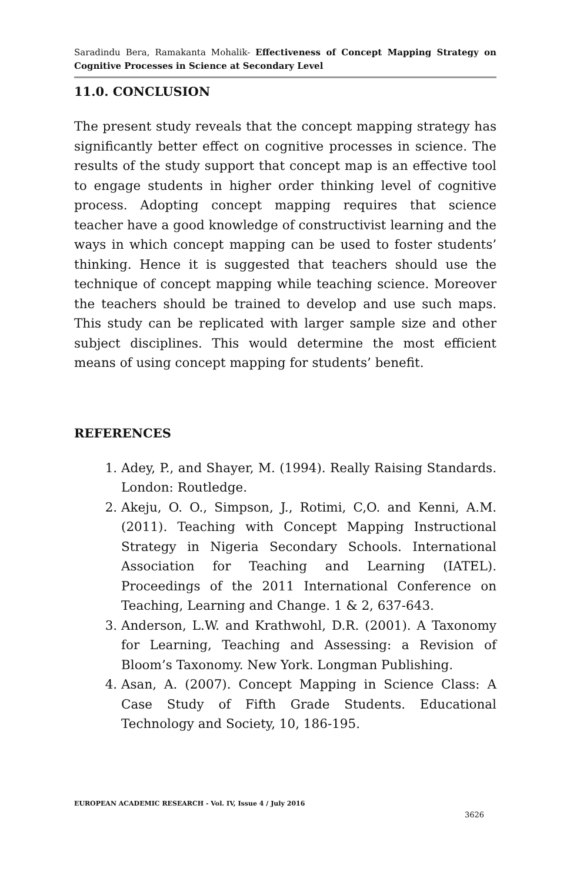Saradindu Bera, Ramakanta Mohalik- Effectiveness of Concept Mapping Strategy on Cognitive Processes in Science at Secondary Level
11.0. CONCLUSION
The present study reveals that the concept mapping strategy has significantly better effect on cognitive processes in science. The results of the study support that concept map is an effective tool to engage students in higher order thinking level of cognitive process. Adopting concept mapping requires that science teacher have a good knowledge of constructivist learning and the ways in which concept mapping can be used to foster students’ thinking. Hence it is suggested that teachers should use the technique of concept mapping while teaching science. Moreover the teachers should be trained to develop and use such maps. This study can be replicated with larger sample size and other subject disciplines. This would determine the most efficient means of using concept mapping for students’ benefit.
REFERENCES
1. Adey, P., and Shayer, M. (1994). Really Raising Standards. London: Routledge.
2. Akeju, O. O., Simpson, J., Rotimi, C,O. and Kenni, A.M. (2011). Teaching with Concept Mapping Instructional Strategy in Nigeria Secondary Schools. International Association for Teaching and Learning (IATEL). Proceedings of the 2011 International Conference on Teaching, Learning and Change. 1 & 2, 637-643.
3. Anderson, L.W. and Krathwohl, D.R. (2001). A Taxonomy for Learning, Teaching and Assessing: a Revision of Bloom’s Taxonomy. New York. Longman Publishing.
4. Asan, A. (2007). Concept Mapping in Science Class: A Case Study of Fifth Grade Students. Educational Technology and Society, 10, 186-195.
EUROPEAN ACADEMIC RESEARCH - Vol. IV, Issue 4 / July 2016
3626